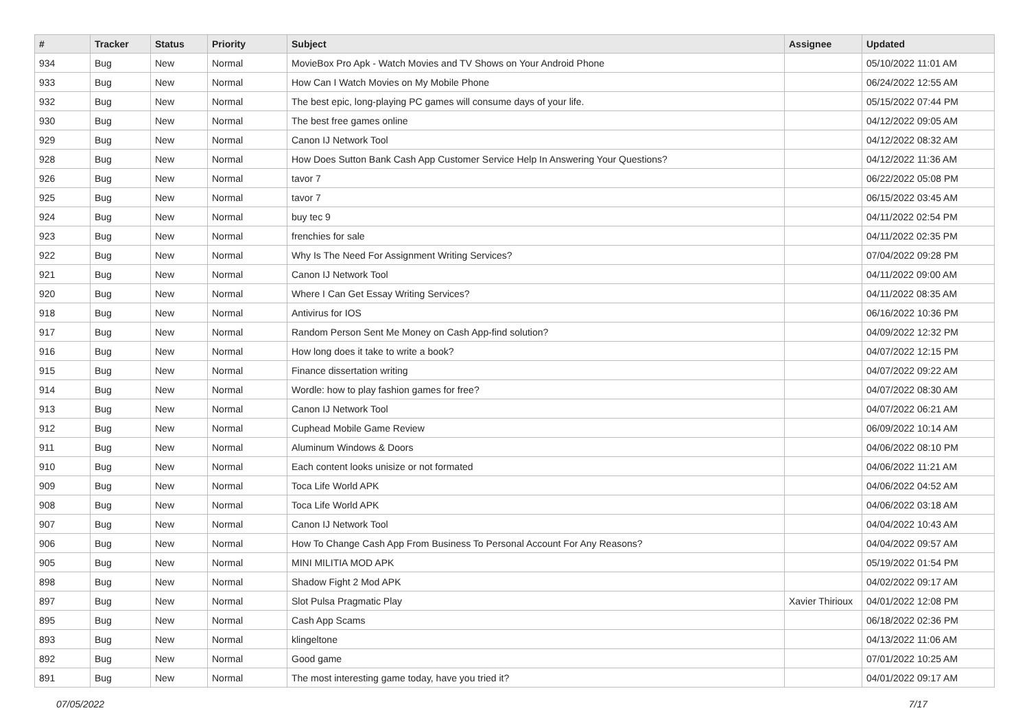| # | Tracker | Status | Priority | Subject | Assignee | Updated |
| --- | --- | --- | --- | --- | --- | --- |
| 934 | Bug | New | Normal | MovieBox Pro Apk - Watch Movies and TV Shows on Your Android Phone | | 05/10/2022 11:01 AM |
| 933 | Bug | New | Normal | How Can I Watch Movies on My Mobile Phone | | 06/24/2022 12:55 AM |
| 932 | Bug | New | Normal | The best epic, long-playing PC games will consume days of your life. | | 05/15/2022 07:44 PM |
| 930 | Bug | New | Normal | The best free games online | | 04/12/2022 09:05 AM |
| 929 | Bug | New | Normal | Canon IJ Network Tool | | 04/12/2022 08:32 AM |
| 928 | Bug | New | Normal | How Does Sutton Bank Cash App Customer Service Help In Answering Your Questions? | | 04/12/2022 11:36 AM |
| 926 | Bug | New | Normal | tavor 7 | | 06/22/2022 05:08 PM |
| 925 | Bug | New | Normal | tavor 7 | | 06/15/2022 03:45 AM |
| 924 | Bug | New | Normal | buy tec 9 | | 04/11/2022 02:54 PM |
| 923 | Bug | New | Normal | frenchies for sale | | 04/11/2022 02:35 PM |
| 922 | Bug | New | Normal | Why Is The Need For Assignment Writing Services? | | 07/04/2022 09:28 PM |
| 921 | Bug | New | Normal | Canon IJ Network Tool | | 04/11/2022 09:00 AM |
| 920 | Bug | New | Normal | Where I Can Get Essay Writing Services? | | 04/11/2022 08:35 AM |
| 918 | Bug | New | Normal | Antivirus for IOS | | 06/16/2022 10:36 PM |
| 917 | Bug | New | Normal | Random Person Sent Me Money on Cash App-find solution? | | 04/09/2022 12:32 PM |
| 916 | Bug | New | Normal | How long does it take to write a book? | | 04/07/2022 12:15 PM |
| 915 | Bug | New | Normal | Finance dissertation writing | | 04/07/2022 09:22 AM |
| 914 | Bug | New | Normal | Wordle: how to play fashion games for free? | | 04/07/2022 08:30 AM |
| 913 | Bug | New | Normal | Canon IJ Network Tool | | 04/07/2022 06:21 AM |
| 912 | Bug | New | Normal | Cuphead Mobile Game Review | | 06/09/2022 10:14 AM |
| 911 | Bug | New | Normal | Aluminum Windows & Doors | | 04/06/2022 08:10 PM |
| 910 | Bug | New | Normal | Each content looks unisize or not formated | | 04/06/2022 11:21 AM |
| 909 | Bug | New | Normal | Toca Life World APK | | 04/06/2022 04:52 AM |
| 908 | Bug | New | Normal | Toca Life World APK | | 04/06/2022 03:18 AM |
| 907 | Bug | New | Normal | Canon IJ Network Tool | | 04/04/2022 10:43 AM |
| 906 | Bug | New | Normal | How To Change Cash App From Business To Personal Account For Any Reasons? | | 04/04/2022 09:57 AM |
| 905 | Bug | New | Normal | MINI MILITIA MOD APK | | 05/19/2022 01:54 PM |
| 898 | Bug | New | Normal | Shadow Fight 2 Mod APK | | 04/02/2022 09:17 AM |
| 897 | Bug | New | Normal | Slot Pulsa Pragmatic Play | Xavier Thirioux | 04/01/2022 12:08 PM |
| 895 | Bug | New | Normal | Cash App Scams | | 06/18/2022 02:36 PM |
| 893 | Bug | New | Normal | klingeltone | | 04/13/2022 11:06 AM |
| 892 | Bug | New | Normal | Good game | | 07/01/2022 10:25 AM |
| 891 | Bug | New | Normal | The most interesting game today, have you tried it? | | 04/01/2022 09:17 AM |
07/05/2022 7/17